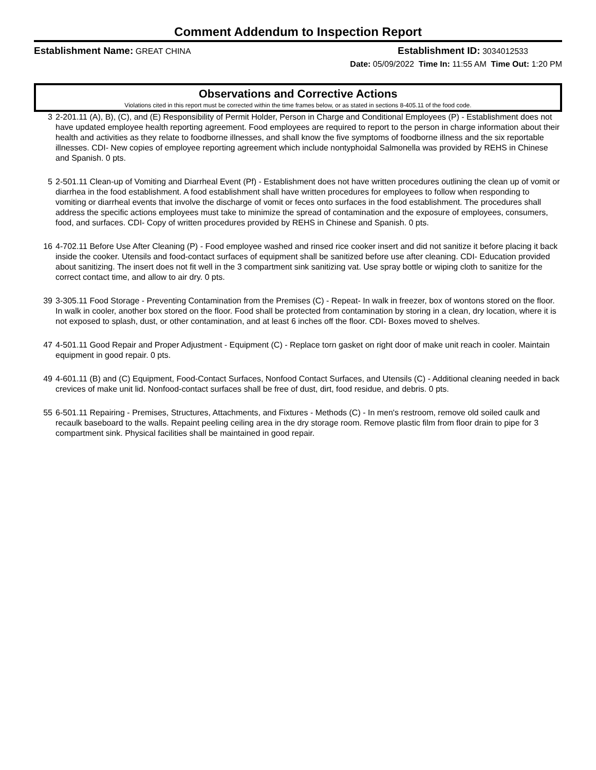Comment Addendum to Inspection Report
Establishment Name: GREAT CHINA Establishment ID: 3034012533
Date: 05/09/2022 Time In: 11:55 AM Time Out: 1:20 PM
Observations and Corrective Actions
Violations cited in this report must be corrected within the time frames below, or as stated in sections 8-405.11 of the food code.
3 2-201.11 (A), B), (C), and (E) Responsibility of Permit Holder, Person in Charge and Conditional Employees (P) - Establishment does not have updated employee health reporting agreement. Food employees are required to report to the person in charge information about their health and activities as they relate to foodborne illnesses, and shall know the five symptoms of foodborne illness and the six reportable illnesses. CDI- New copies of employee reporting agreement which include nontyphoidal Salmonella was provided by REHS in Chinese and Spanish. 0 pts.
5 2-501.11 Clean-up of Vomiting and Diarrheal Event (Pf) - Establishment does not have written procedures outlining the clean up of vomit or diarrhea in the food establishment. A food establishment shall have written procedures for employees to follow when responding to vomiting or diarrheal events that involve the discharge of vomit or feces onto surfaces in the food establishment. The procedures shall address the specific actions employees must take to minimize the spread of contamination and the exposure of employees, consumers, food, and surfaces. CDI- Copy of written procedures provided by REHS in Chinese and Spanish. 0 pts.
16 4-702.11 Before Use After Cleaning (P) - Food employee washed and rinsed rice cooker insert and did not sanitize it before placing it back inside the cooker. Utensils and food-contact surfaces of equipment shall be sanitized before use after cleaning. CDI- Education provided about sanitizing. The insert does not fit well in the 3 compartment sink sanitizing vat. Use spray bottle or wiping cloth to sanitize for the correct contact time, and allow to air dry. 0 pts.
39 3-305.11 Food Storage - Preventing Contamination from the Premises (C) - Repeat- In walk in freezer, box of wontons stored on the floor. In walk in cooler, another box stored on the floor. Food shall be protected from contamination by storing in a clean, dry location, where it is not exposed to splash, dust, or other contamination, and at least 6 inches off the floor. CDI- Boxes moved to shelves.
47 4-501.11 Good Repair and Proper Adjustment - Equipment (C) - Replace torn gasket on right door of make unit reach in cooler. Maintain equipment in good repair. 0 pts.
49 4-601.11 (B) and (C) Equipment, Food-Contact Surfaces, Nonfood Contact Surfaces, and Utensils (C) - Additional cleaning needed in back crevices of make unit lid. Nonfood-contact surfaces shall be free of dust, dirt, food residue, and debris. 0 pts.
55 6-501.11 Repairing - Premises, Structures, Attachments, and Fixtures - Methods (C) - In men's restroom, remove old soiled caulk and recaulk baseboard to the walls. Repaint peeling ceiling area in the dry storage room. Remove plastic film from floor drain to pipe for 3 compartment sink. Physical facilities shall be maintained in good repair.